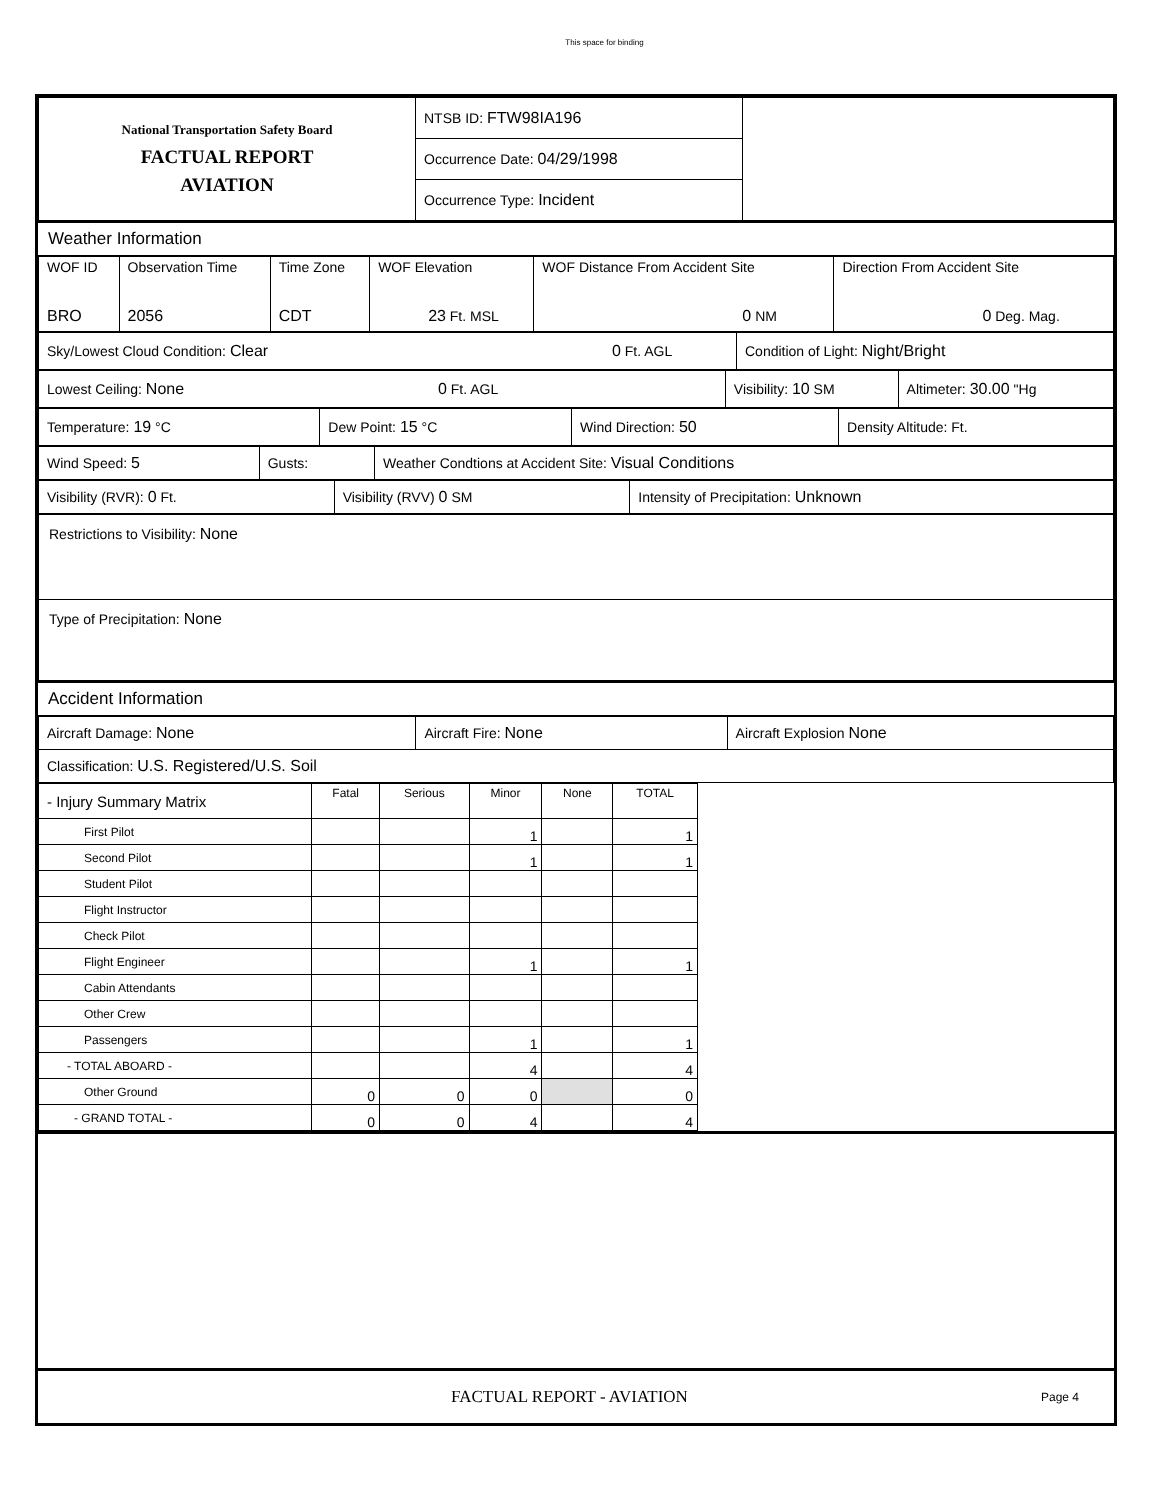This space for binding
| National Transportation Safety Board FACTUAL REPORT AVIATION | NTSB ID: FTW98IA196 | |
| | Occurrence Date: 04/29/1998 | |
| | Occurrence Type: Incident | |
Weather Information
| WOF ID BRO | Observation Time 2056 | Time Zone CDT | WOF Elevation 23 Ft. MSL | WOF Distance From Accident Site 0 NM | Direction From Accident Site 0 Deg. Mag. |
| Sky/Lowest Cloud Condition: Clear 0 Ft. AGL | Condition of Light: Night/Bright |
| Lowest Ceiling: None 0 Ft. AGL | Visibility: 10 SM | Altimeter: 30.00 "Hg |
| Temperature: 19 °C | Dew Point: 15 °C | Wind Direction: 50 | Density Altitude: Ft. |
| Wind Speed: 5 | Gusts: | Weather Condtions at Accident Site: Visual Conditions |
| Visibility (RVR): 0 Ft. | Visibility (RVV) 0 SM | Intensity of Precipitation: Unknown |
| Restrictions to Visibility: None |
| Type of Precipitation: None |
Accident Information
| Aircraft Damage: None | Aircraft Fire: None | Aircraft Explosion None |
| Classification: U.S. Registered/U.S. Soil | | |
| - Injury Summary Matrix | Fatal | Serious | Minor | None | TOTAL |
| --- | --- | --- | --- | --- | --- |
| First Pilot | | | 1 | | 1 |
| Second Pilot | | | 1 | | 1 |
| Student Pilot | | | | | |
| Flight Instructor | | | | | |
| Check Pilot | | | | | |
| Flight Engineer | | | 1 | | 1 |
| Cabin Attendants | | | | | |
| Other Crew | | | | | |
| Passengers | | | 1 | | 1 |
| - TOTAL ABOARD - | | | 4 | | 4 |
| Other Ground | 0 | 0 | 0 | | 0 |
| - GRAND TOTAL - | 0 | 0 | 4 | | 4 |
FACTUAL REPORT - AVIATION Page 4